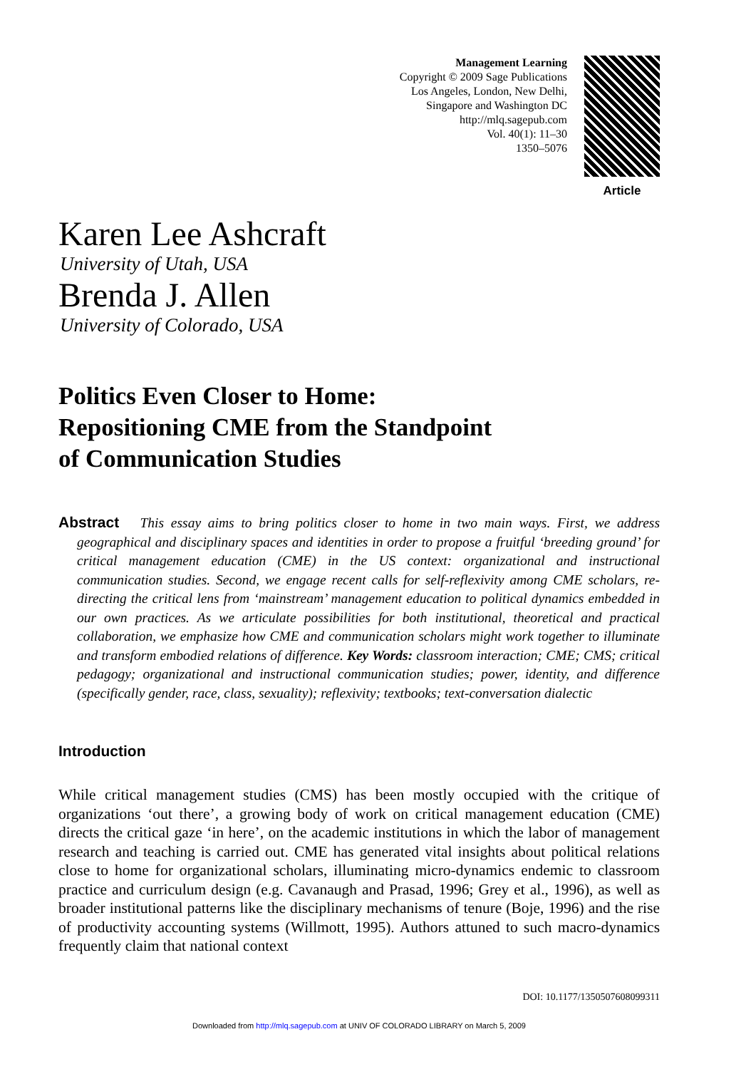Management Learning
Copyright © 2009 Sage Publications
Los Angeles, London, New Delhi,
Singapore and Washington DC
http://mlq.sagepub.com
Vol. 40(1): 11–30
1350–5076
Article
Karen Lee Ashcraft
University of Utah, USA
Brenda J. Allen
University of Colorado, USA
Politics Even Closer to Home:
Repositioning CME from the Standpoint
of Communication Studies
Abstract This essay aims to bring politics closer to home in two main ways. First, we address geographical and disciplinary spaces and identities in order to propose a fruitful ‘breeding ground’ for critical management education (CME) in the US context: organizational and instructional communication studies. Second, we engage recent calls for self-reflexivity among CME scholars, re-directing the critical lens from ‘mainstream’ management education to political dynamics embedded in our own practices. As we articulate possibilities for both institutional, theoretical and practical collaboration, we emphasize how CME and communication scholars might work together to illuminate and transform embodied relations of difference. Key Words: classroom interaction; CME; CMS; critical pedagogy; organizational and instructional communication studies; power, identity, and difference (specifically gender, race, class, sexuality); reflexivity; textbooks; text-conversation dialectic
Introduction
While critical management studies (CMS) has been mostly occupied with the critique of organizations ‘out there’, a growing body of work on critical management education (CME) directs the critical gaze ‘in here’, on the academic institutions in which the labor of management research and teaching is carried out. CME has generated vital insights about political relations close to home for organizational scholars, illuminating micro-dynamics endemic to classroom practice and curriculum design (e.g. Cavanaugh and Prasad, 1996; Grey et al., 1996), as well as broader institutional patterns like the disciplinary mechanisms of tenure (Boje, 1996) and the rise of productivity accounting systems (Willmott, 1995). Authors attuned to such macro-dynamics frequently claim that national context
DOI: 10.1177/1350507608099311
Downloaded from http://mlq.sagepub.com at UNIV OF COLORADO LIBRARY on March 5, 2009